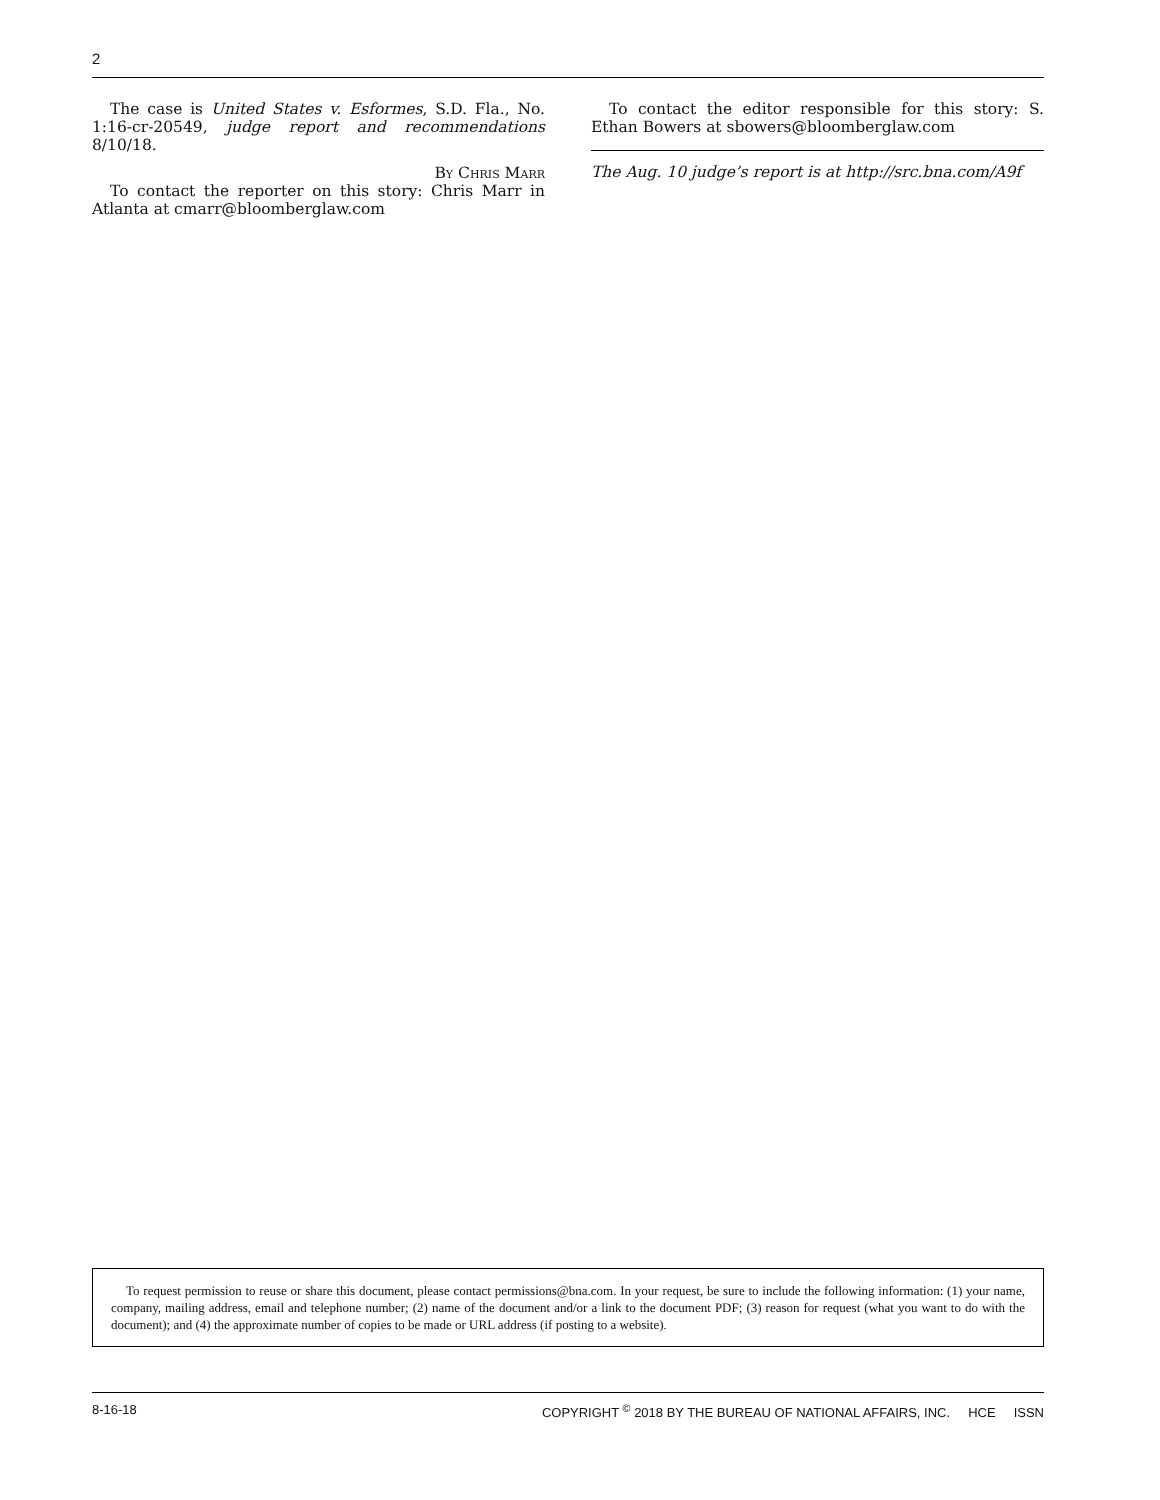2
The case is United States v. Esformes, S.D. Fla., No. 1:16-cr-20549, judge report and recommendations 8/10/18.
By Chris Marr
To contact the reporter on this story: Chris Marr in Atlanta at cmarr@bloomberglaw.com
To contact the editor responsible for this story: S. Ethan Bowers at sbowers@bloomberglaw.com
The Aug. 10 judge’s report is at http://src.bna.com/A9f
To request permission to reuse or share this document, please contact permissions@bna.com. In your request, be sure to include the following information: (1) your name, company, mailing address, email and telephone number; (2) name of the document and/or a link to the document PDF; (3) reason for request (what you want to do with the document); and (4) the approximate number of copies to be made or URL address (if posting to a website).
8-16-18 COPYRIGHT <sup>©</sup> 2018 BY THE BUREAU OF NATIONAL AFFAIRS, INC. HCE ISSN